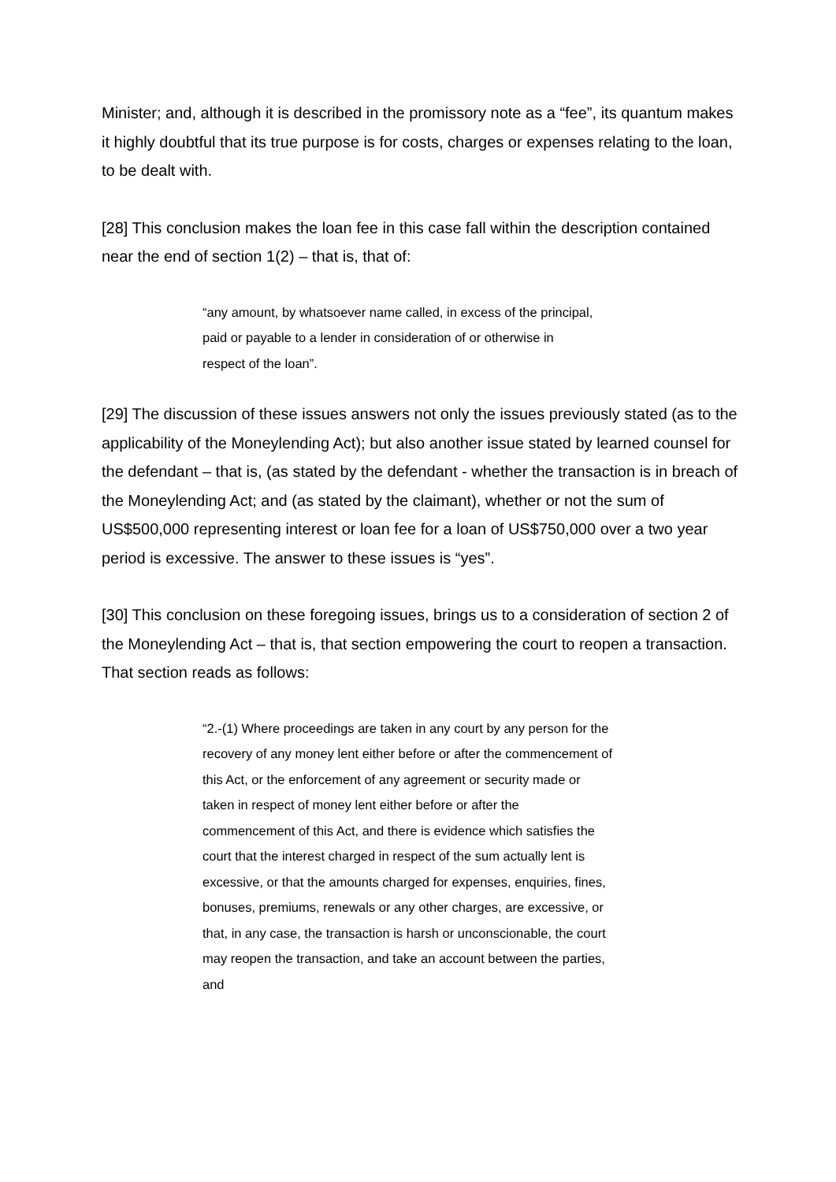Minister; and, although it is described in the promissory note as a “fee”, its quantum makes it highly doubtful that its true purpose is for costs, charges or expenses relating to the loan, to be dealt with.
[28] This conclusion makes the loan fee in this case fall within the description contained near the end of section 1(2) – that is, that of:
“any amount, by whatsoever name called, in excess of the principal, paid or payable to a lender in consideration of or otherwise in respect of the loan”.
[29] The discussion of these issues answers not only the issues previously stated (as to the applicability of the Moneylending Act); but also another issue stated by learned counsel for the defendant – that is, (as stated by the defendant - whether the transaction is in breach of the Moneylending Act; and (as stated by the claimant), whether or not the sum of US$500,000 representing interest or loan fee for a loan of US$750,000 over a two year period is excessive. The answer to these issues is “yes”.
[30] This conclusion on these foregoing issues, brings us to a consideration of section 2 of the Moneylending Act – that is, that section empowering the court to reopen a transaction. That section reads as follows:
“2.-(1) Where proceedings are taken in any court by any person for the recovery of any money lent either before or after the commencement of this Act, or the enforcement of any agreement or security made or taken in respect of money lent either before or after the commencement of this Act, and there is evidence which satisfies the court that the interest charged in respect of the sum actually lent is excessive, or that the amounts charged for expenses, enquiries, fines, bonuses, premiums, renewals or any other charges, are excessive, or that, in any case, the transaction is harsh or unconscionable, the court may reopen the transaction, and take an account between the parties, and